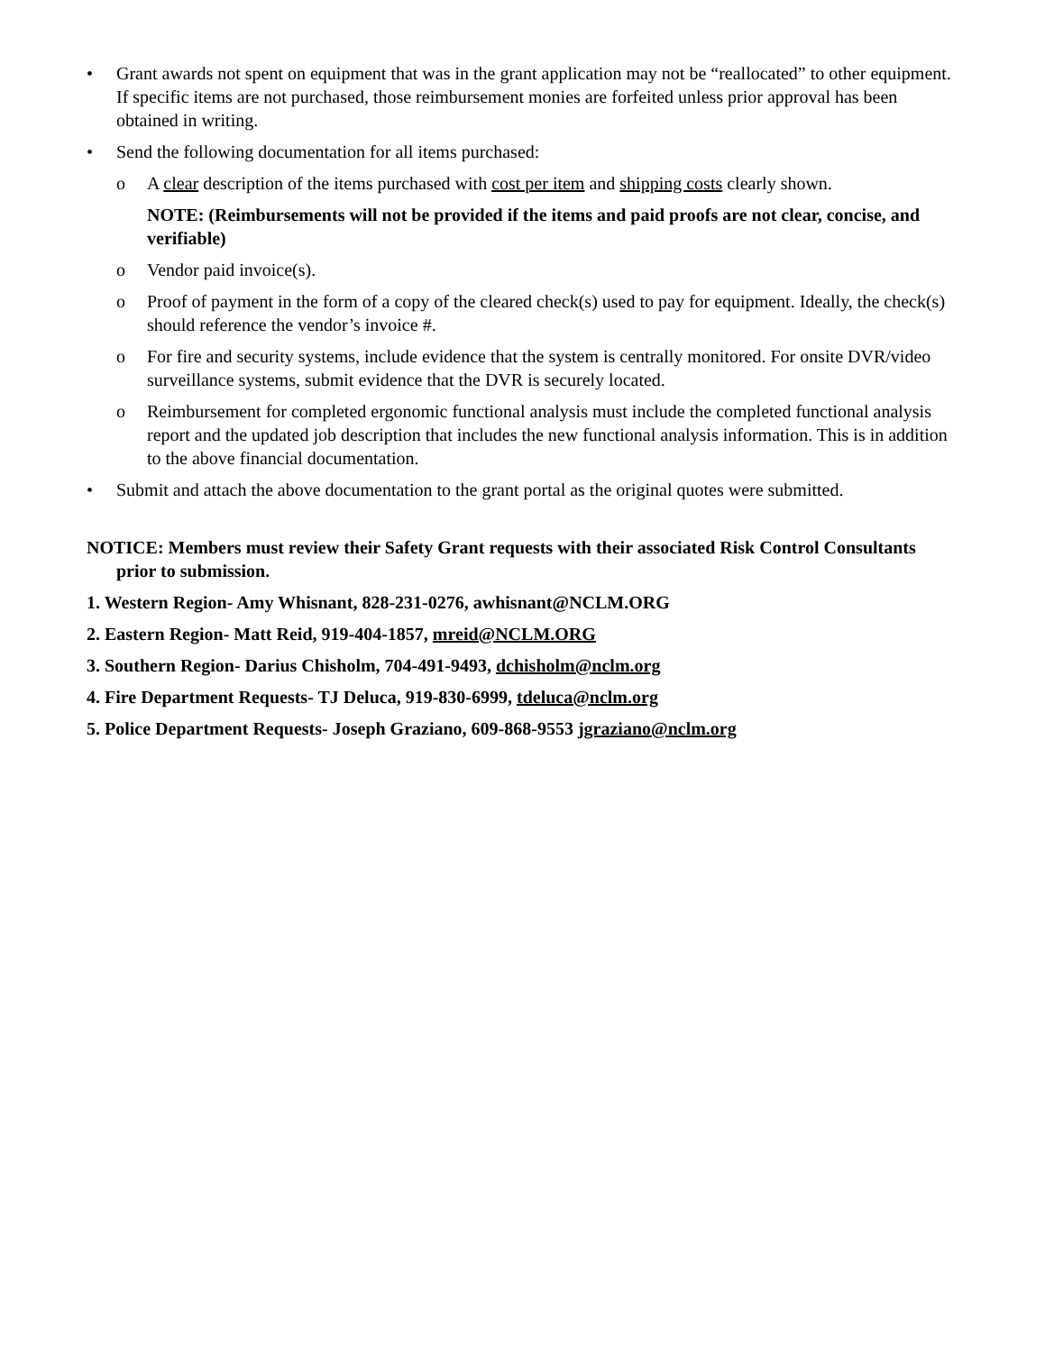• Grant awards not spent on equipment that was in the grant application may not be “reallocated” to other equipment. If specific items are not purchased, those reimbursement monies are forfeited unless prior approval has been obtained in writing.
• Send the following documentation for all items purchased:
o A clear description of the items purchased with cost per item and shipping costs clearly shown.
NOTE: (Reimbursements will not be provided if the items and paid proofs are not clear, concise, and verifiable)
o Vendor paid invoice(s).
o Proof of payment in the form of a copy of the cleared check(s) used to pay for equipment. Ideally, the check(s) should reference the vendor’s invoice #.
o For fire and security systems, include evidence that the system is centrally monitored. For onsite DVR/video surveillance systems, submit evidence that the DVR is securely located.
o Reimbursement for completed ergonomic functional analysis must include the completed functional analysis report and the updated job description that includes the new functional analysis information. This is in addition to the above financial documentation.
• Submit and attach the above documentation to the grant portal as the original quotes were submitted.
NOTICE: Members must review their Safety Grant requests with their associated Risk Control Consultants prior to submission.
1. Western Region- Amy Whisnant, 828-231-0276, awhisnant@NCLM.ORG
2. Eastern Region- Matt Reid, 919-404-1857, mreid@NCLM.ORG
3. Southern Region- Darius Chisholm, 704-491-9493, dchisholm@nclm.org
4. Fire Department Requests- TJ Deluca, 919-830-6999, tdeluca@nclm.org
5. Police Department Requests- Joseph Graziano, 609-868-9553 jgraziano@nclm.org